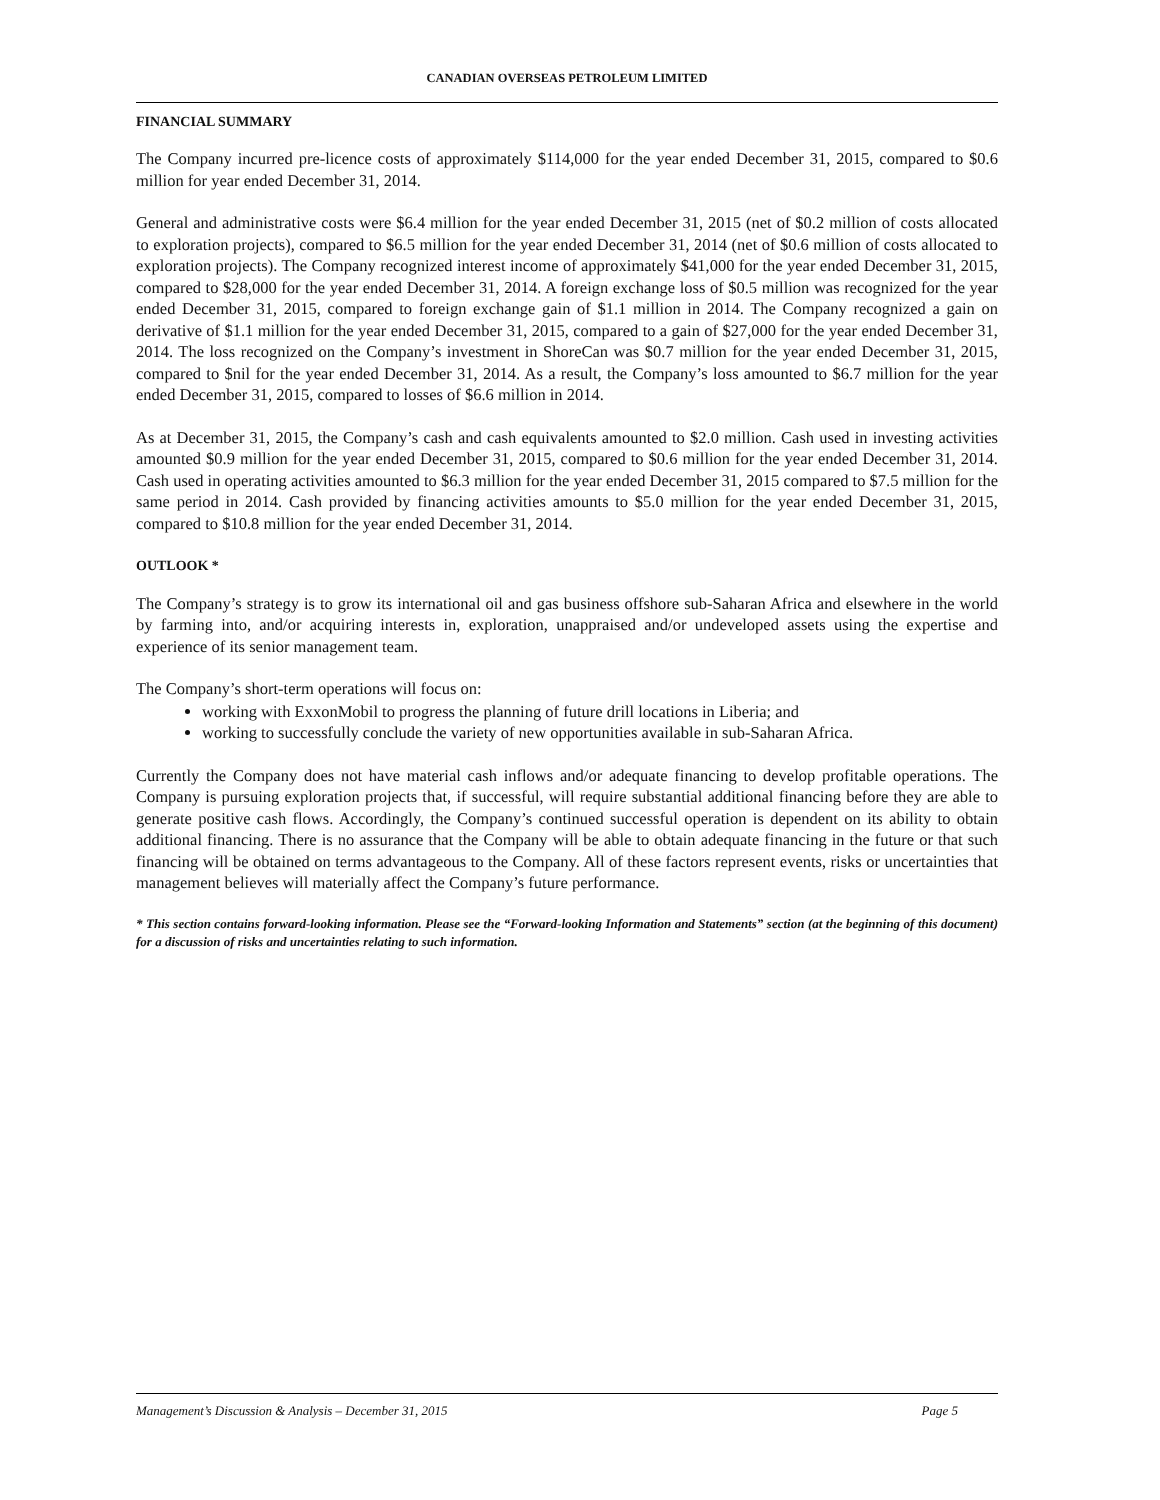CANADIAN OVERSEAS PETROLEUM LIMITED
FINANCIAL SUMMARY
The Company incurred pre-licence costs of approximately $114,000 for the year ended December 31, 2015, compared to $0.6 million for year ended December 31, 2014.
General and administrative costs were $6.4 million for the year ended December 31, 2015 (net of $0.2 million of costs allocated to exploration projects), compared to $6.5 million for the year ended December 31, 2014 (net of $0.6 million of costs allocated to exploration projects). The Company recognized interest income of approximately $41,000 for the year ended December 31, 2015, compared to $28,000 for the year ended December 31, 2014. A foreign exchange loss of $0.5 million was recognized for the year ended December 31, 2015, compared to foreign exchange gain of $1.1 million in 2014. The Company recognized a gain on derivative of $1.1 million for the year ended December 31, 2015, compared to a gain of $27,000 for the year ended December 31, 2014. The loss recognized on the Company’s investment in ShoreCan was $0.7 million for the year ended December 31, 2015, compared to $nil for the year ended December 31, 2014. As a result, the Company’s loss amounted to $6.7 million for the year ended December 31, 2015, compared to losses of $6.6 million in 2014.
As at December 31, 2015, the Company’s cash and cash equivalents amounted to $2.0 million. Cash used in investing activities amounted $0.9 million for the year ended December 31, 2015, compared to $0.6 million for the year ended December 31, 2014. Cash used in operating activities amounted to $6.3 million for the year ended December 31, 2015 compared to $7.5 million for the same period in 2014. Cash provided by financing activities amounts to $5.0 million for the year ended December 31, 2015, compared to $10.8 million for the year ended December 31, 2014.
OUTLOOK *
The Company’s strategy is to grow its international oil and gas business offshore sub-Saharan Africa and elsewhere in the world by farming into, and/or acquiring interests in, exploration, unappraised and/or undeveloped assets using the expertise and experience of its senior management team.
The Company’s short-term operations will focus on:
working with ExxonMobil to progress the planning of future drill locations in Liberia; and
working to successfully conclude the variety of new opportunities available in sub-Saharan Africa.
Currently the Company does not have material cash inflows and/or adequate financing to develop profitable operations. The Company is pursuing exploration projects that, if successful, will require substantial additional financing before they are able to generate positive cash flows. Accordingly, the Company’s continued successful operation is dependent on its ability to obtain additional financing. There is no assurance that the Company will be able to obtain adequate financing in the future or that such financing will be obtained on terms advantageous to the Company. All of these factors represent events, risks or uncertainties that management believes will materially affect the Company’s future performance.
* This section contains forward-looking information. Please see the “Forward-looking Information and Statements” section (at the beginning of this document) for a discussion of risks and uncertainties relating to such information.
Management’s Discussion & Analysis – December 31, 2015 Page 5